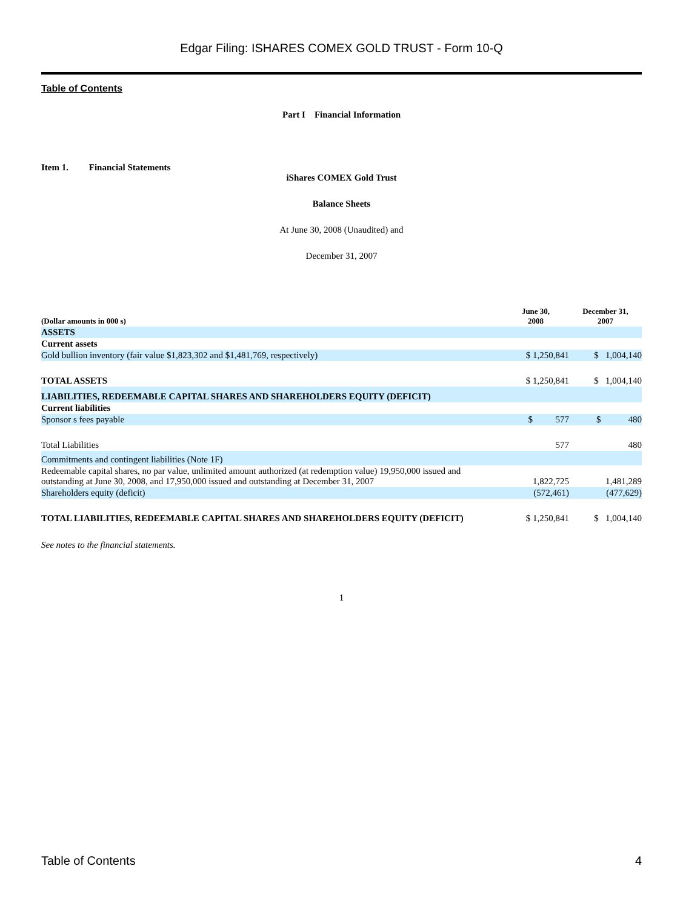Edgar Filing: ISHARES COMEX GOLD TRUST - Form 10-Q
Table of Contents
Part I Financial Information
Item 1. Financial Statements
iShares COMEX Gold Trust
Balance Sheets
At June 30, 2008 (Unaudited) and
December 31, 2007
| (Dollar amounts in 000 s) | June 30, 2008 | December 31, 2007 |
| --- | --- | --- |
| ASSETS | | |
| Current assets | | |
| Gold bullion inventory (fair value $1,823,302 and $1,481,769, respectively) | $ 1,250,841 | $ 1,004,140 |
| TOTAL ASSETS | $ 1,250,841 | $ 1,004,140 |
| LIABILITIES, REDEEMABLE CAPITAL SHARES AND SHAREHOLDERS EQUITY (DEFICIT) | | |
| Current liabilities | | |
| Sponsor s fees payable | $ 577 | $ 480 |
| Total Liabilities | 577 | 480 |
| Commitments and contingent liabilities (Note 1F) | | |
| Redeemable capital shares, no par value, unlimited amount authorized (at redemption value) 19,950,000 issued and outstanding at June 30, 2008, and 17,950,000 issued and outstanding at December 31, 2007 | 1,822,725 | 1,481,289 |
| Shareholders equity (deficit) | (572,461) | (477,629) |
| TOTAL LIABILITIES, REDEEMABLE CAPITAL SHARES AND SHAREHOLDERS EQUITY (DEFICIT) | $ 1,250,841 | $ 1,004,140 |
See notes to the financial statements.
1
Table of Contents 4